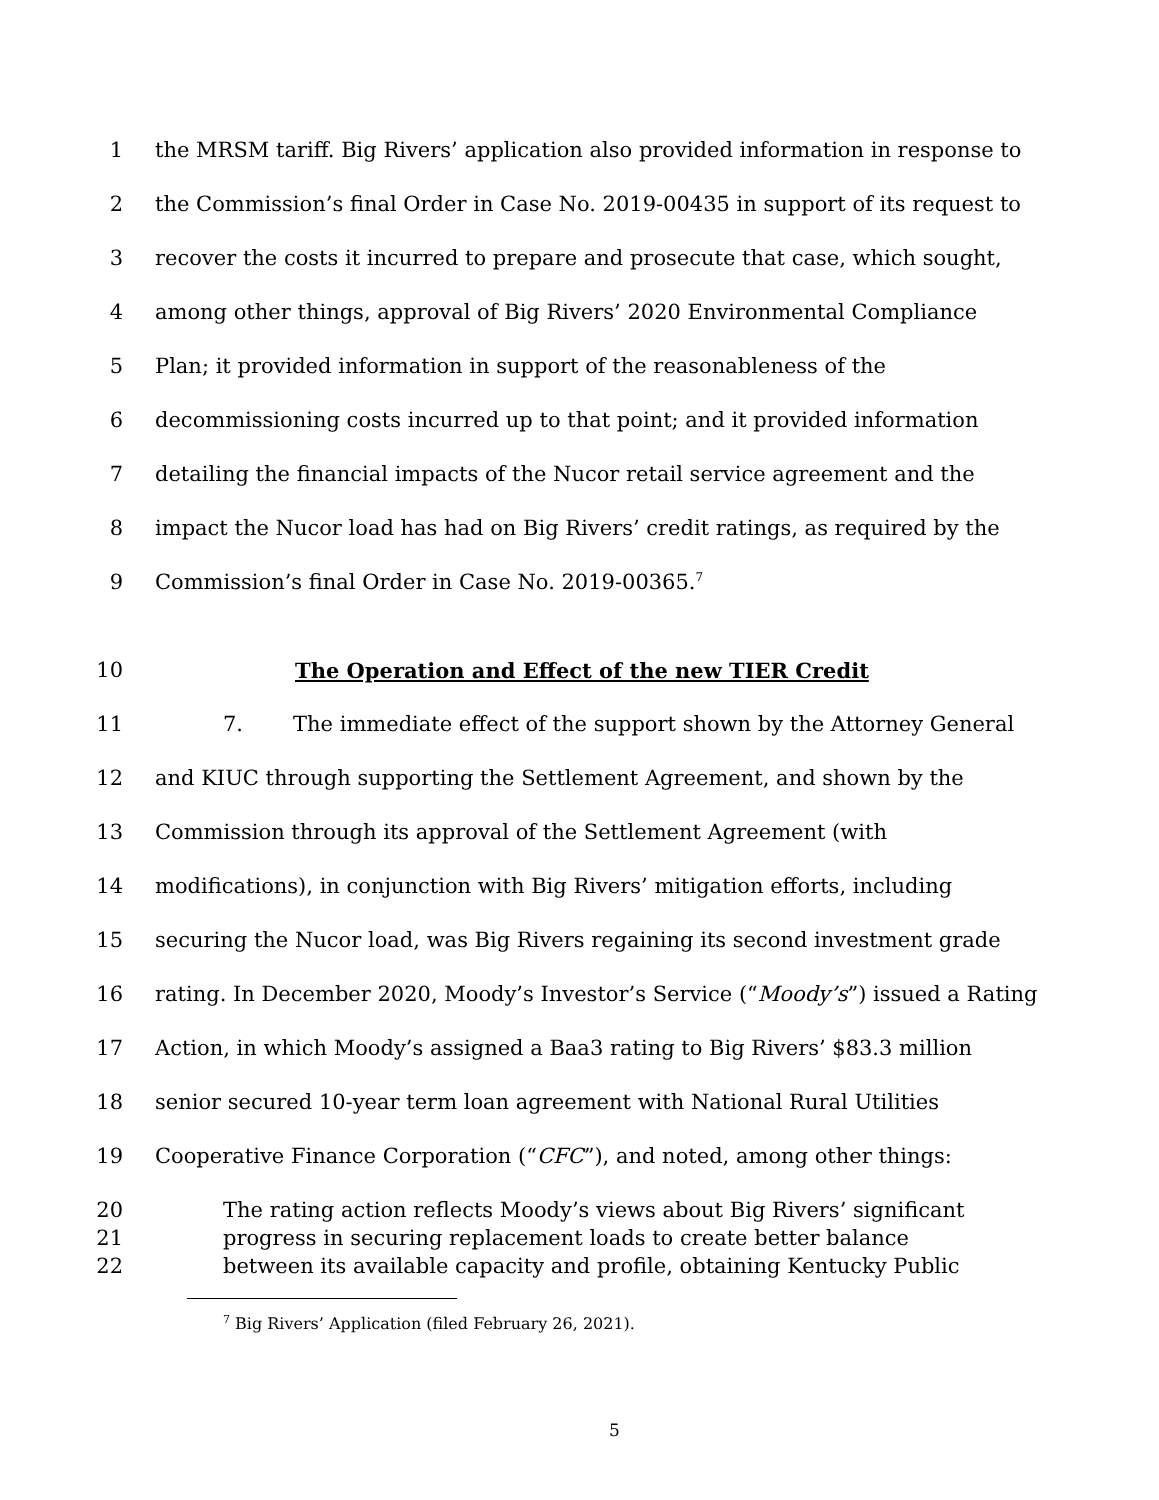1 the MRSM tariff. Big Rivers’ application also provided information in response to
2 the Commission’s final Order in Case No. 2019-00435 in support of its request to
3 recover the costs it incurred to prepare and prosecute that case, which sought,
4 among other things, approval of Big Rivers’ 2020 Environmental Compliance
5 Plan; it provided information in support of the reasonableness of the
6 decommissioning costs incurred up to that point; and it provided information
7 detailing the financial impacts of the Nucor retail service agreement and the
8 impact the Nucor load has had on Big Rivers’ credit ratings, as required by the
9 Commission’s final Order in Case No. 2019-00365.<sup>7</sup>
10 The Operation and Effect of the new TIER Credit
11 7. The immediate effect of the support shown by the Attorney General
12 and KIUC through supporting the Settlement Agreement, and shown by the
13 Commission through its approval of the Settlement Agreement (with
14 modifications), in conjunction with Big Rivers’ mitigation efforts, including
15 securing the Nucor load, was Big Rivers regaining its second investment grade
16 rating. In December 2020, Moody’s Investor’s Service (“Moody’s”) issued a Rating
17 Action, in which Moody’s assigned a Baa3 rating to Big Rivers’ $83.3 million
18 senior secured 10-year term loan agreement with National Rural Utilities
19 Cooperative Finance Corporation (“CFC”), and noted, among other things:
20 The rating action reflects Moody’s views about Big Rivers’ significant
21 progress in securing replacement loads to create better balance
22 between its available capacity and profile, obtaining Kentucky Public
<sup>7</sup> Big Rivers’ Application (filed February 26, 2021).
5